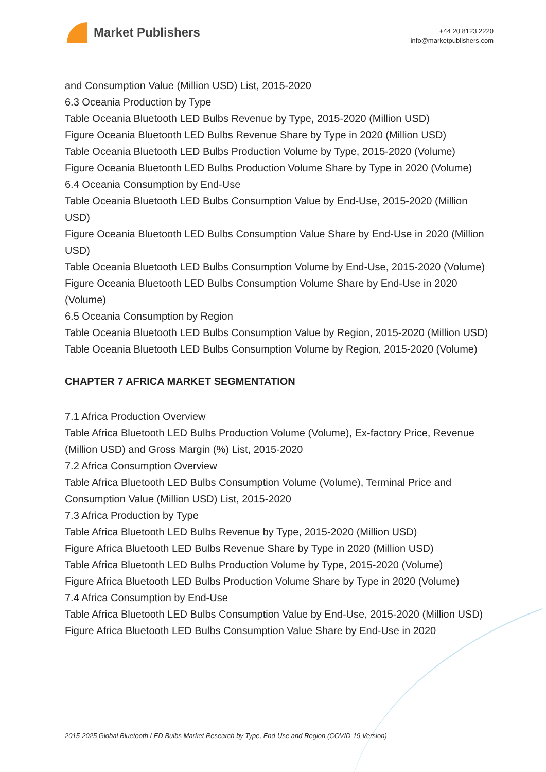Market Publishers
+44 20 8123 2220
info@marketpublishers.com
and Consumption Value (Million USD) List, 2015-2020
6.3 Oceania Production by Type
Table Oceania Bluetooth LED Bulbs Revenue by Type, 2015-2020 (Million USD)
Figure Oceania Bluetooth LED Bulbs Revenue Share by Type in 2020 (Million USD)
Table Oceania Bluetooth LED Bulbs Production Volume by Type, 2015-2020 (Volume)
Figure Oceania Bluetooth LED Bulbs Production Volume Share by Type in 2020 (Volume)
6.4 Oceania Consumption by End-Use
Table Oceania Bluetooth LED Bulbs Consumption Value by End-Use, 2015-2020 (Million USD)
Figure Oceania Bluetooth LED Bulbs Consumption Value Share by End-Use in 2020 (Million USD)
Table Oceania Bluetooth LED Bulbs Consumption Volume by End-Use, 2015-2020 (Volume)
Figure Oceania Bluetooth LED Bulbs Consumption Volume Share by End-Use in 2020 (Volume)
6.5 Oceania Consumption by Region
Table Oceania Bluetooth LED Bulbs Consumption Value by Region, 2015-2020 (Million USD)
Table Oceania Bluetooth LED Bulbs Consumption Volume by Region, 2015-2020 (Volume)
CHAPTER 7 AFRICA MARKET SEGMENTATION
7.1 Africa Production Overview
Table Africa Bluetooth LED Bulbs Production Volume (Volume), Ex-factory Price, Revenue (Million USD) and Gross Margin (%) List, 2015-2020
7.2 Africa Consumption Overview
Table Africa Bluetooth LED Bulbs Consumption Volume (Volume), Terminal Price and Consumption Value (Million USD) List, 2015-2020
7.3 Africa Production by Type
Table Africa Bluetooth LED Bulbs Revenue by Type, 2015-2020 (Million USD)
Figure Africa Bluetooth LED Bulbs Revenue Share by Type in 2020 (Million USD)
Table Africa Bluetooth LED Bulbs Production Volume by Type, 2015-2020 (Volume)
Figure Africa Bluetooth LED Bulbs Production Volume Share by Type in 2020 (Volume)
7.4 Africa Consumption by End-Use
Table Africa Bluetooth LED Bulbs Consumption Value by End-Use, 2015-2020 (Million USD)
Figure Africa Bluetooth LED Bulbs Consumption Value Share by End-Use in 2020
2015-2025 Global Bluetooth LED Bulbs Market Research by Type, End-Use and Region (COVID-19 Version)